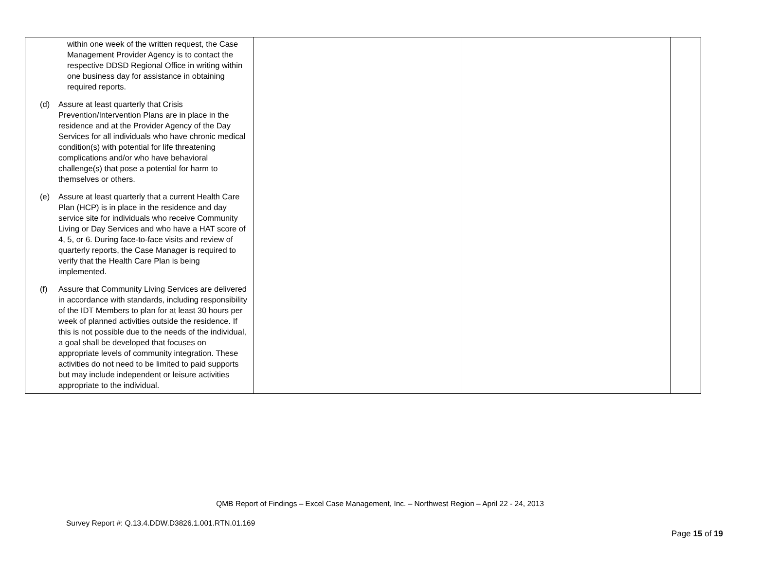| within one week of the written request, the Case Management Provider Agency is to contact the respective DDSD Regional Office in writing within one business day for assistance in obtaining required reports. (d) Assure at least quarterly that Crisis Prevention/Intervention Plans are in place in the residence and at the Provider Agency of the Day Services for all individuals who have chronic medical condition(s) with potential for life threatening complications and/or who have behavioral challenge(s) that pose a potential for harm to themselves or others. (e) Assure at least quarterly that a current Health Care Plan (HCP) is in place in the residence and day service site for individuals who receive Community Living or Day Services and who have a HAT score of 4, 5, or 6. During face-to-face visits and review of quarterly reports, the Case Manager is required to verify that the Health Care Plan is being implemented. (f) Assure that Community Living Services are delivered in accordance with standards, including responsibility of the IDT Members to plan for at least 30 hours per week of planned activities outside the residence. If this is not possible due to the needs of the individual, a goal shall be developed that focuses on appropriate levels of community integration. These activities do not need to be limited to paid supports but may include independent or leisure activities appropriate to the individual. | | | |
QMB Report of Findings – Excel Case Management, Inc. – Northwest Region – April 22 - 24, 2013
Survey Report #: Q.13.4.DDW.D3826.1.001.RTN.01.169
Page 15 of 19